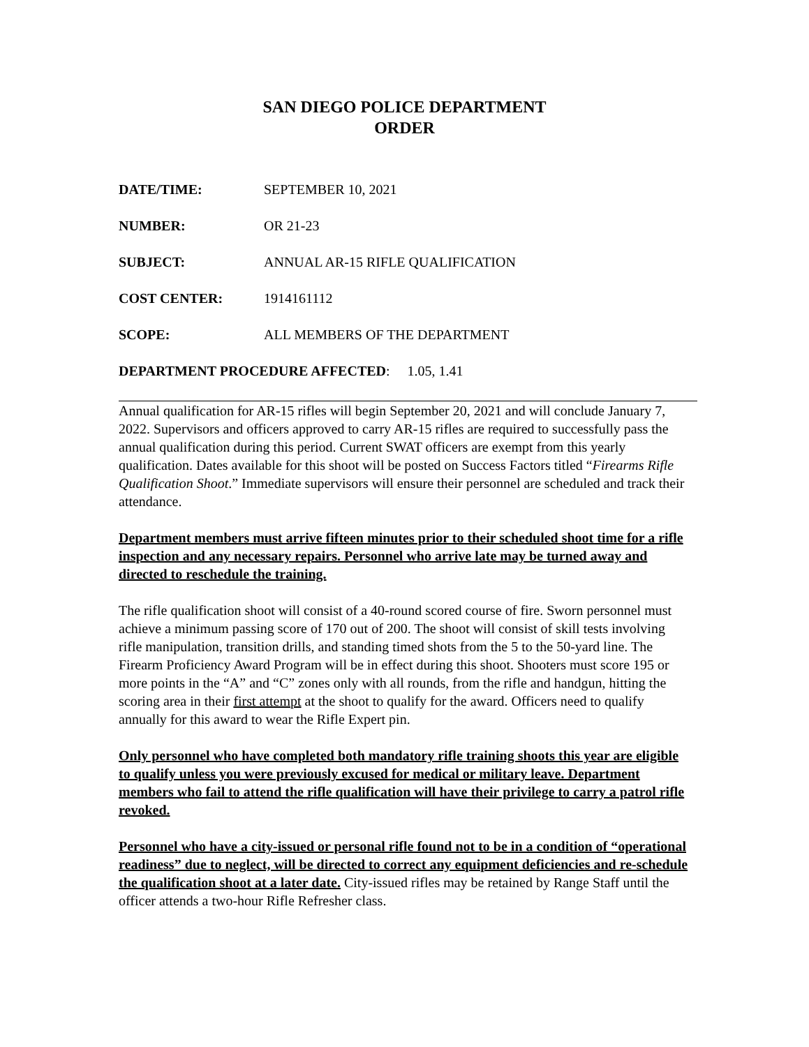SAN DIEGO POLICE DEPARTMENT
ORDER
DATE/TIME: SEPTEMBER 10, 2021
NUMBER: OR 21-23
SUBJECT: ANNUAL AR-15 RIFLE QUALIFICATION
COST CENTER: 1914161112
SCOPE: ALL MEMBERS OF THE DEPARTMENT
DEPARTMENT PROCEDURE AFFECTED: 1.05, 1.41
Annual qualification for AR-15 rifles will begin September 20, 2021 and will conclude January 7, 2022. Supervisors and officers approved to carry AR-15 rifles are required to successfully pass the annual qualification during this period. Current SWAT officers are exempt from this yearly qualification. Dates available for this shoot will be posted on Success Factors titled “Firearms Rifle Qualification Shoot.” Immediate supervisors will ensure their personnel are scheduled and track their attendance.
Department members must arrive fifteen minutes prior to their scheduled shoot time for a rifle inspection and any necessary repairs. Personnel who arrive late may be turned away and directed to reschedule the training.
The rifle qualification shoot will consist of a 40-round scored course of fire. Sworn personnel must achieve a minimum passing score of 170 out of 200. The shoot will consist of skill tests involving rifle manipulation, transition drills, and standing timed shots from the 5 to the 50-yard line. The Firearm Proficiency Award Program will be in effect during this shoot. Shooters must score 195 or more points in the “A” and “C” zones only with all rounds, from the rifle and handgun, hitting the scoring area in their first attempt at the shoot to qualify for the award. Officers need to qualify annually for this award to wear the Rifle Expert pin.
Only personnel who have completed both mandatory rifle training shoots this year are eligible to qualify unless you were previously excused for medical or military leave. Department members who fail to attend the rifle qualification will have their privilege to carry a patrol rifle revoked.
Personnel who have a city-issued or personal rifle found not to be in a condition of “operational readiness” due to neglect, will be directed to correct any equipment deficiencies and re-schedule the qualification shoot at a later date. City-issued rifles may be retained by Range Staff until the officer attends a two-hour Rifle Refresher class.